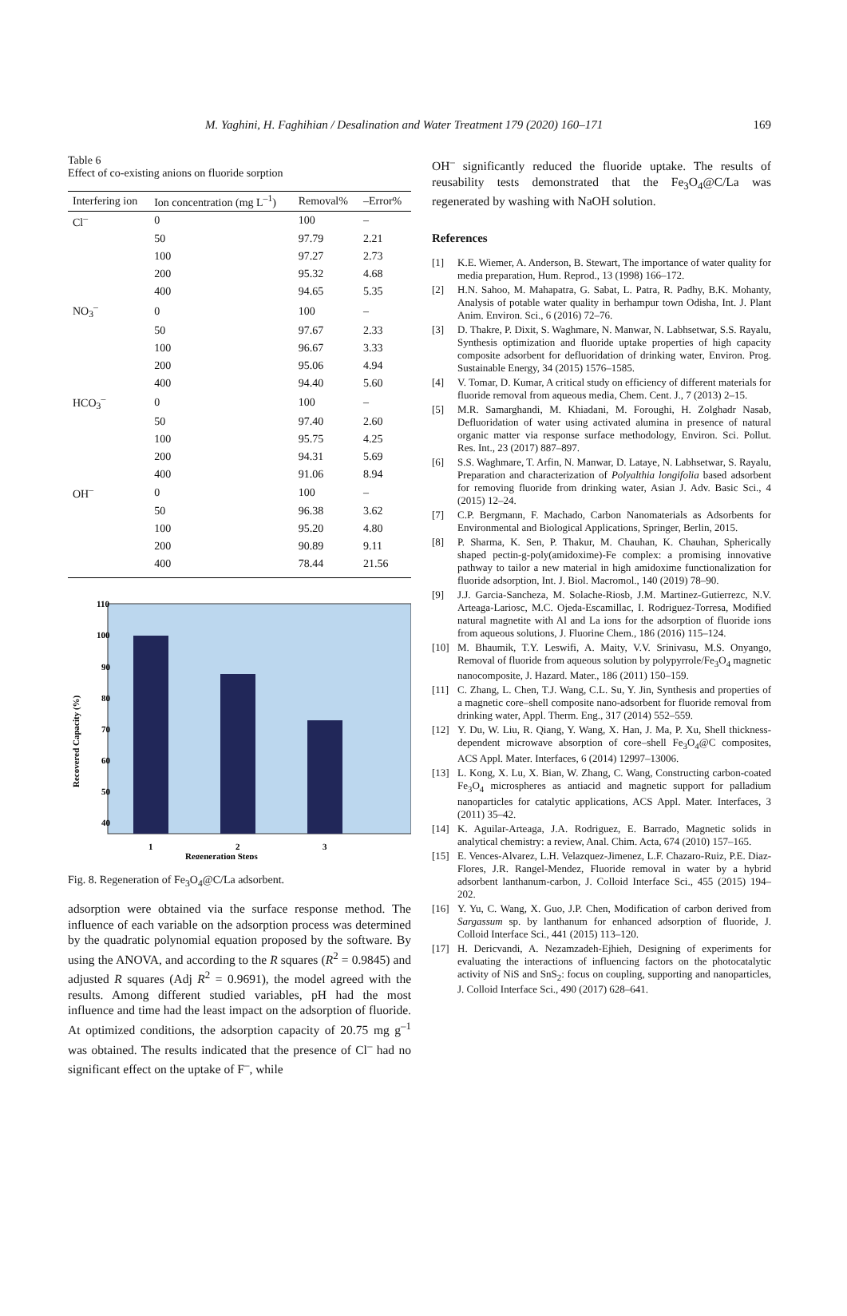M. Yaghini, H. Faghihian / Desalination and Water Treatment 179 (2020) 160–171 169
Table 6
Effect of co-existing anions on fluoride sorption
| Interfering ion | Ion concentration (mg L<sup>–1</sup>) | Removal% | –Error% |
| --- | --- | --- | --- |
| Cl<sup>–</sup> | 0 | 100 | – |
| | 50 | 97.79 | 2.21 |
| | 100 | 97.27 | 2.73 |
| | 200 | 95.32 | 4.68 |
| | 400 | 94.65 | 5.35 |
| NO<sub>3</sub><sup>–</sup> | 0 | 100 | – |
| | 50 | 97.67 | 2.33 |
| | 100 | 96.67 | 3.33 |
| | 200 | 95.06 | 4.94 |
| | 400 | 94.40 | 5.60 |
| HCO<sub>3</sub><sup>–</sup> | 0 | 100 | – |
| | 50 | 97.40 | 2.60 |
| | 100 | 95.75 | 4.25 |
| | 200 | 94.31 | 5.69 |
| | 400 | 91.06 | 8.94 |
| OH<sup>–</sup> | 0 | 100 | – |
| | 50 | 96.38 | 3.62 |
| | 100 | 95.20 | 4.80 |
| | 200 | 90.89 | 9.11 |
| | 400 | 78.44 | 21.56 |
110
100
90
80
70
60
50
40
1
2
3
Regeneration Steps
Recovered Capacity (%)
Fig. 8. Regeneration of Fe<sub>3</sub>O<sub>4</sub>@C/La adsorbent.
adsorption were obtained via the surface response method. The influence of each variable on the adsorption process was determined by the quadratic polynomial equation proposed by the software. By using the ANOVA, and according to the R squares (R<sup>2</sup> = 0.9845) and adjusted R squares (Adj R<sup>2</sup> = 0.9691), the model agreed with the results. Among different studied variables, pH had the most influence and time had the least impact on the adsorption of fluoride. At optimized conditions, the adsorption capacity of 20.75 mg g<sup>–1</sup> was obtained. The results indicated that the presence of Cl<sup>–</sup> had no significant effect on the uptake of F<sup>–</sup>, while
OH<sup>–</sup> significantly reduced the fluoride uptake. The results of reusability tests demonstrated that the Fe<sub>3</sub>O<sub>4</sub>@C/La was regenerated by washing with NaOH solution.
References
[1] K.E. Wiemer, A. Anderson, B. Stewart, The importance of water quality for media preparation, Hum. Reprod., 13 (1998) 166–172.
[2] H.N. Sahoo, M. Mahapatra, G. Sabat, L. Patra, R. Padhy, B.K. Mohanty, Analysis of potable water quality in berhampur town Odisha, Int. J. Plant Anim. Environ. Sci., 6 (2016) 72–76.
[3] D. Thakre, P. Dixit, S. Waghmare, N. Manwar, N. Labhsetwar, S.S. Rayalu, Synthesis optimization and fluoride uptake properties of high capacity composite adsorbent for defluoridation of drinking water, Environ. Prog. Sustainable Energy, 34 (2015) 1576–1585.
[4] V. Tomar, D. Kumar, A critical study on efficiency of different materials for fluoride removal from aqueous media, Chem. Cent. J., 7 (2013) 2–15.
[5] M.R. Samarghandi, M. Khiadani, M. Foroughi, H. Zolghadr Nasab, Defluoridation of water using activated alumina in presence of natural organic matter via response surface methodology, Environ. Sci. Pollut. Res. Int., 23 (2017) 887–897.
[6] S.S. Waghmare, T. Arfin, N. Manwar, D. Lataye, N. Labhsetwar, S. Rayalu, Preparation and characterization of Polyalthia longifolia based adsorbent for removing fluoride from drinking water, Asian J. Adv. Basic Sci., 4 (2015) 12–24.
[7] C.P. Bergmann, F. Machado, Carbon Nanomaterials as Adsorbents for Environmental and Biological Applications, Springer, Berlin, 2015.
[8] P. Sharma, K. Sen, P. Thakur, M. Chauhan, K. Chauhan, Spherically shaped pectin-g-poly(amidoxime)-Fe complex: a promising innovative pathway to tailor a new material in high amidoxime functionalization for fluoride adsorption, Int. J. Biol. Macromol., 140 (2019) 78–90.
[9] J.J. Garcia-Sancheza, M. Solache-Riosb, J.M. Martinez-Gutierrezc, N.V. Arteaga-Lariosc, M.C. Ojeda-Escamillac, I. Rodriguez-Torresa, Modified natural magnetite with Al and La ions for the adsorption of fluoride ions from aqueous solutions, J. Fluorine Chem., 186 (2016) 115–124.
[10] M. Bhaumik, T.Y. Leswifi, A. Maity, V.V. Srinivasu, M.S. Onyango, Removal of fluoride from aqueous solution by polypyrrole/Fe<sub>3</sub>O<sub>4</sub> magnetic nanocomposite, J. Hazard. Mater., 186 (2011) 150–159.
[11] C. Zhang, L. Chen, T.J. Wang, C.L. Su, Y. Jin, Synthesis and properties of a magnetic core–shell composite nano-adsorbent for fluoride removal from drinking water, Appl. Therm. Eng., 317 (2014) 552–559.
[12] Y. Du, W. Liu, R. Qiang, Y. Wang, X. Han, J. Ma, P. Xu, Shell thickness-dependent microwave absorption of core–shell Fe<sub>3</sub>O<sub>4</sub>@C composites, ACS Appl. Mater. Interfaces, 6 (2014) 12997–13006.
[13] L. Kong, X. Lu, X. Bian, W. Zhang, C. Wang, Constructing carbon-coated Fe<sub>3</sub>O<sub>4</sub> microspheres as antiacid and magnetic support for palladium nanoparticles for catalytic applications, ACS Appl. Mater. Interfaces, 3 (2011) 35–42.
[14] K. Aguilar-Arteaga, J.A. Rodriguez, E. Barrado, Magnetic solids in analytical chemistry: a review, Anal. Chim. Acta, 674 (2010) 157–165.
[15] E. Vences-Alvarez, L.H. Velazquez-Jimenez, L.F. Chazaro-Ruiz, P.E. Diaz-Flores, J.R. Rangel-Mendez, Fluoride removal in water by a hybrid adsorbent lanthanum-carbon, J. Colloid Interface Sci., 455 (2015) 194–202.
[16] Y. Yu, C. Wang, X. Guo, J.P. Chen, Modification of carbon derived from Sargassum sp. by lanthanum for enhanced adsorption of fluoride, J. Colloid Interface Sci., 441 (2015) 113–120.
[17] H. Dericvandi, A. Nezamzadeh-Ejhieh, Designing of experiments for evaluating the interactions of influencing factors on the photocatalytic activity of NiS and SnS<sub>2</sub>: focus on coupling, supporting and nanoparticles, J. Colloid Interface Sci., 490 (2017) 628–641.